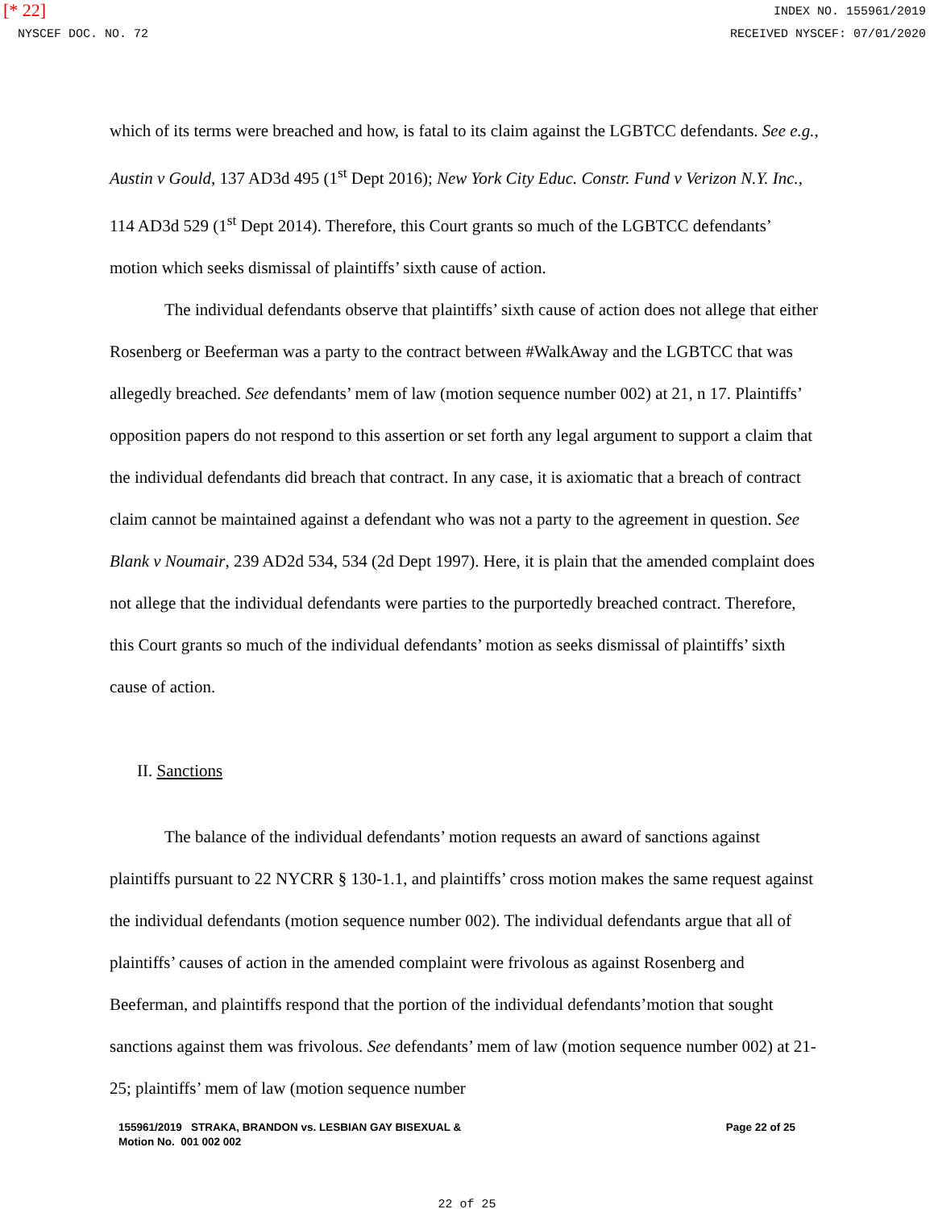[* 22] INDEX NO. 155961/2019
NYSCEF DOC. NO. 72 RECEIVED NYSCEF: 07/01/2020
which of its terms were breached and how, is fatal to its claim against the LGBTCC defendants. See e.g., Austin v Gould, 137 AD3d 495 (1<sup>st</sup> Dept 2016); New York City Educ. Constr. Fund v Verizon N.Y. Inc., 114 AD3d 529 (1<sup>st</sup> Dept 2014). Therefore, this Court grants so much of the LGBTCC defendants’ motion which seeks dismissal of plaintiffs’ sixth cause of action.
The individual defendants observe that plaintiffs’ sixth cause of action does not allege that either Rosenberg or Beeferman was a party to the contract between #WalkAway and the LGBTCC that was allegedly breached. See defendants’ mem of law (motion sequence number 002) at 21, n 17. Plaintiffs’ opposition papers do not respond to this assertion or set forth any legal argument to support a claim that the individual defendants did breach that contract. In any case, it is axiomatic that a breach of contract claim cannot be maintained against a defendant who was not a party to the agreement in question. See Blank v Noumair, 239 AD2d 534, 534 (2d Dept 1997). Here, it is plain that the amended complaint does not allege that the individual defendants were parties to the purportedly breached contract. Therefore, this Court grants so much of the individual defendants’ motion as seeks dismissal of plaintiffs’ sixth cause of action.
II. Sanctions
The balance of the individual defendants’ motion requests an award of sanctions against plaintiffs pursuant to 22 NYCRR § 130-1.1, and plaintiffs’ cross motion makes the same request against the individual defendants (motion sequence number 002). The individual defendants argue that all of plaintiffs’ causes of action in the amended complaint were frivolous as against Rosenberg and Beeferman, and plaintiffs respond that the portion of the individual defendants’motion that sought sanctions against them was frivolous. See defendants’ mem of law (motion sequence number 002) at 21-25; plaintiffs’ mem of law (motion sequence number
155961/2019 STRAKA, BRANDON vs. LESBIAN GAY BISEXUAL &
Motion No. 001 002 002
Page 22 of 25
22 of 25